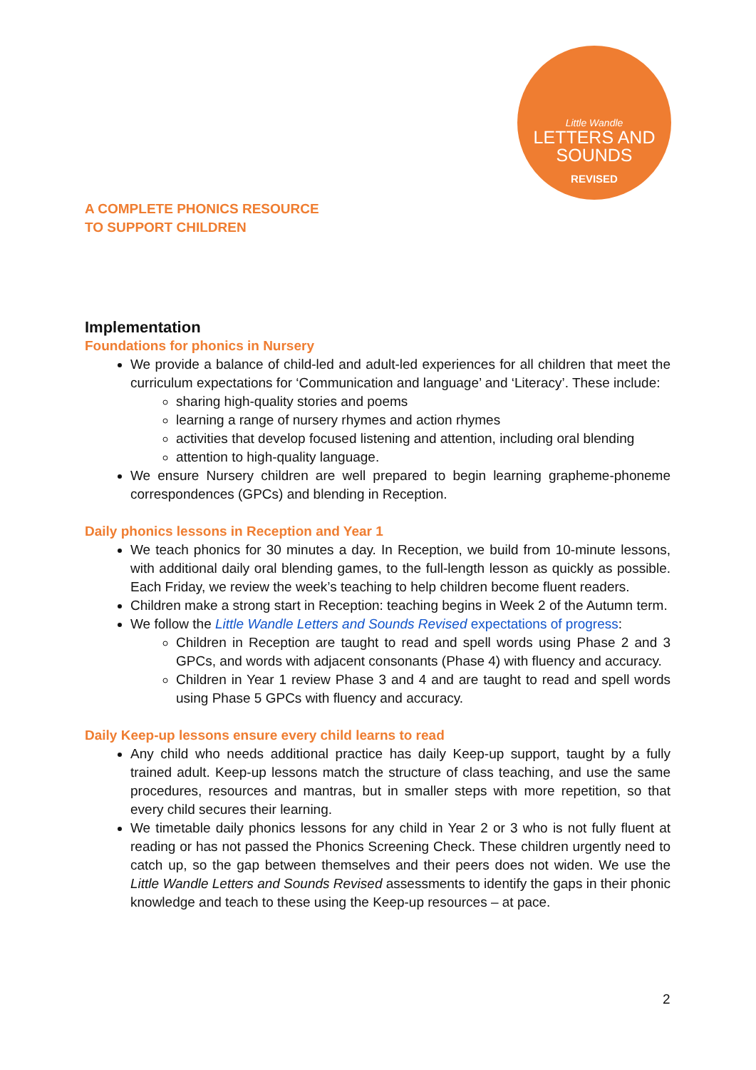Little Wandle
LETTERS AND
SOUNDS
REVISED
A COMPLETE PHONICS RESOURCE
TO SUPPORT CHILDREN
Implementation
Foundations for phonics in Nursery
We provide a balance of child-led and adult-led experiences for all children that meet the curriculum expectations for ‘Communication and language’ and ‘Literacy’. These include:
sharing high-quality stories and poems
learning a range of nursery rhymes and action rhymes
activities that develop focused listening and attention, including oral blending
attention to high-quality language.
We ensure Nursery children are well prepared to begin learning grapheme-phoneme correspondences (GPCs) and blending in Reception.
Daily phonics lessons in Reception and Year 1
We teach phonics for 30 minutes a day. In Reception, we build from 10-minute lessons, with additional daily oral blending games, to the full-length lesson as quickly as possible. Each Friday, we review the week’s teaching to help children become fluent readers.
Children make a strong start in Reception: teaching begins in Week 2 of the Autumn term.
We follow the Little Wandle Letters and Sounds Revised expectations of progress:
Children in Reception are taught to read and spell words using Phase 2 and 3 GPCs, and words with adjacent consonants (Phase 4) with fluency and accuracy.
Children in Year 1 review Phase 3 and 4 and are taught to read and spell words using Phase 5 GPCs with fluency and accuracy.
Daily Keep-up lessons ensure every child learns to read
Any child who needs additional practice has daily Keep-up support, taught by a fully trained adult. Keep-up lessons match the structure of class teaching, and use the same procedures, resources and mantras, but in smaller steps with more repetition, so that every child secures their learning.
We timetable daily phonics lessons for any child in Year 2 or 3 who is not fully fluent at reading or has not passed the Phonics Screening Check. These children urgently need to catch up, so the gap between themselves and their peers does not widen. We use the Little Wandle Letters and Sounds Revised assessments to identify the gaps in their phonic knowledge and teach to these using the Keep-up resources – at pace.
2